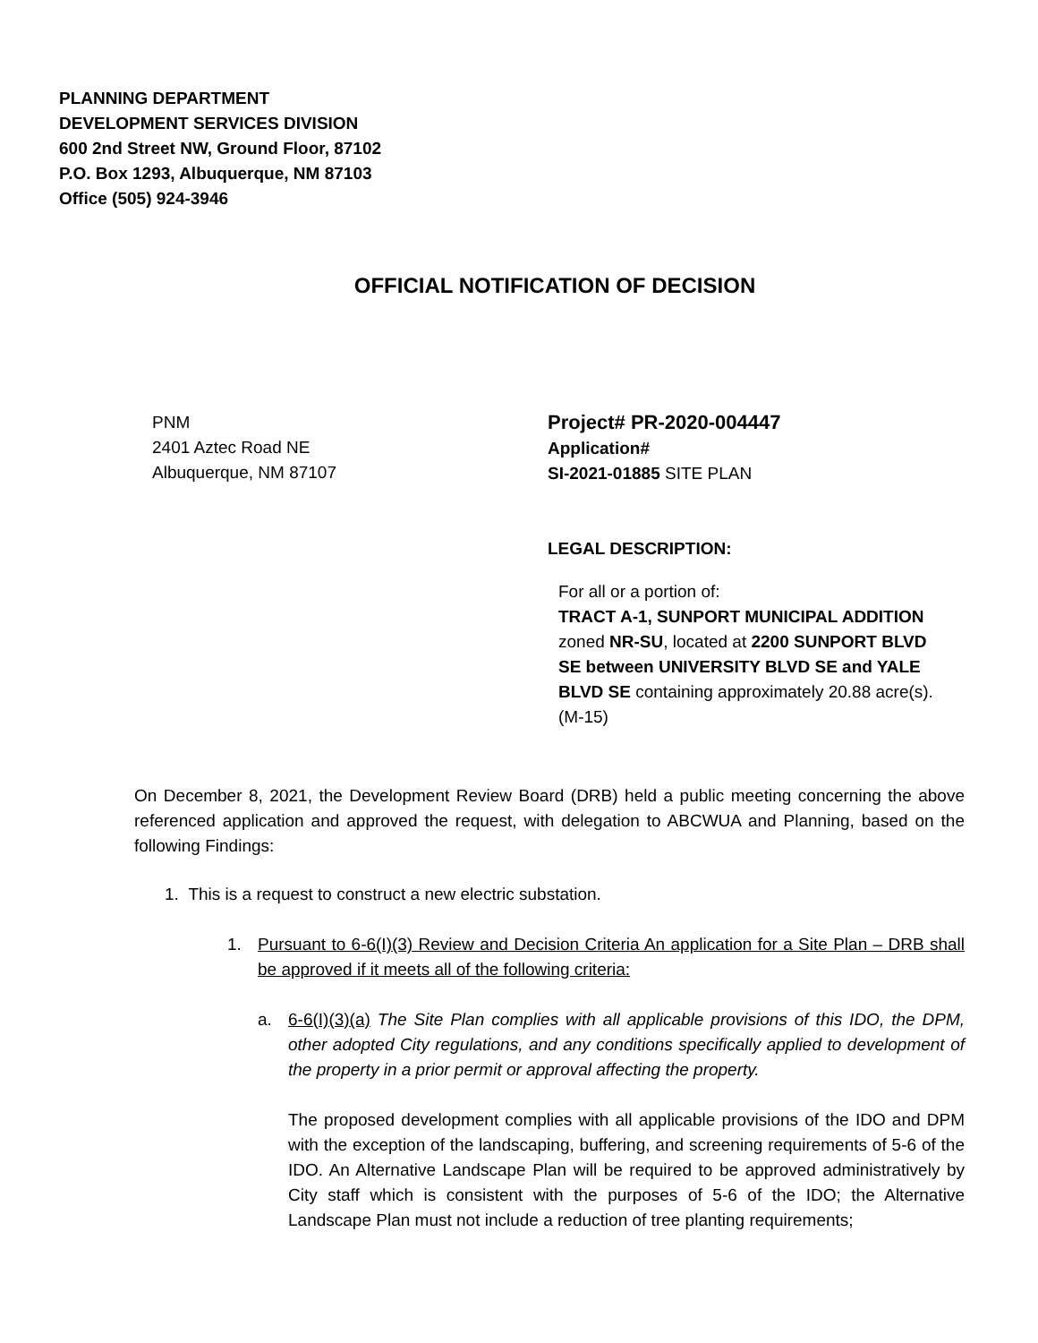PLANNING DEPARTMENT
DEVELOPMENT SERVICES DIVISION
600 2nd Street NW, Ground Floor, 87102
P.O. Box 1293, Albuquerque, NM 87103
Office (505) 924-3946
OFFICIAL NOTIFICATION OF DECISION
PNM
2401 Aztec Road NE
Albuquerque, NM 87107
Project# PR-2020-004447
Application#
SI-2021-01885 SITE PLAN
LEGAL DESCRIPTION:
For all or a portion of:
TRACT A-1, SUNPORT MUNICIPAL ADDITION zoned NR-SU, located at 2200 SUNPORT BLVD SE between UNIVERSITY BLVD SE and YALE BLVD SE containing approximately 20.88 acre(s). (M-15)
On December 8, 2021, the Development Review Board (DRB) held a public meeting concerning the above referenced application and approved the request, with delegation to ABCWUA and Planning, based on the following Findings:
1. This is a request to construct a new electric substation.
1. Pursuant to 6-6(I)(3) Review and Decision Criteria An application for a Site Plan – DRB shall be approved if it meets all of the following criteria:
a. 6-6(I)(3)(a) The Site Plan complies with all applicable provisions of this IDO, the DPM, other adopted City regulations, and any conditions specifically applied to development of the property in a prior permit or approval affecting the property.
The proposed development complies with all applicable provisions of the IDO and DPM with the exception of the landscaping, buffering, and screening requirements of 5-6 of the IDO. An Alternative Landscape Plan will be required to be approved administratively by City staff which is consistent with the purposes of 5-6 of the IDO; the Alternative Landscape Plan must not include a reduction of tree planting requirements;